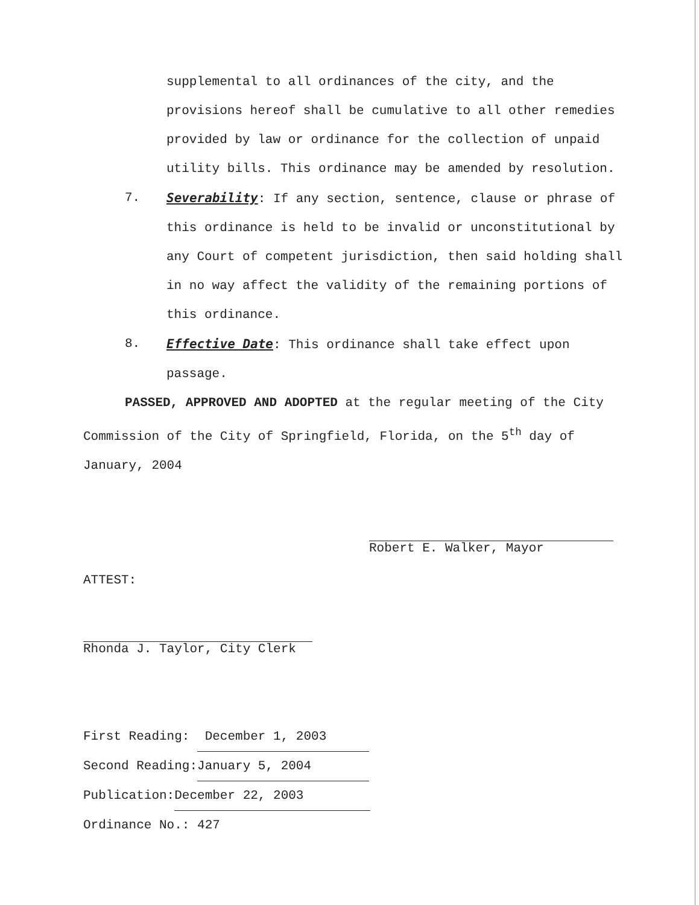supplemental to all ordinances of the city, and the provisions hereof shall be cumulative to all other remedies provided by law or ordinance for the collection of unpaid utility bills. This ordinance may be amended by resolution.
7. Severability: If any section, sentence, clause or phrase of this ordinance is held to be invalid or unconstitutional by any Court of competent jurisdiction, then said holding shall in no way affect the validity of the remaining portions of this ordinance.
8. Effective Date: This ordinance shall take effect upon passage.
PASSED, APPROVED AND ADOPTED at the regular meeting of the City Commission of the City of Springfield, Florida, on the 5<sup>th</sup> day of January, 2004
Robert E. Walker, Mayor
ATTEST:
Rhonda J. Taylor, City Clerk
First Reading: December 1, 2003
Second Reading: January 5, 2004
Publication: December 22, 2003
Ordinance No.: 427